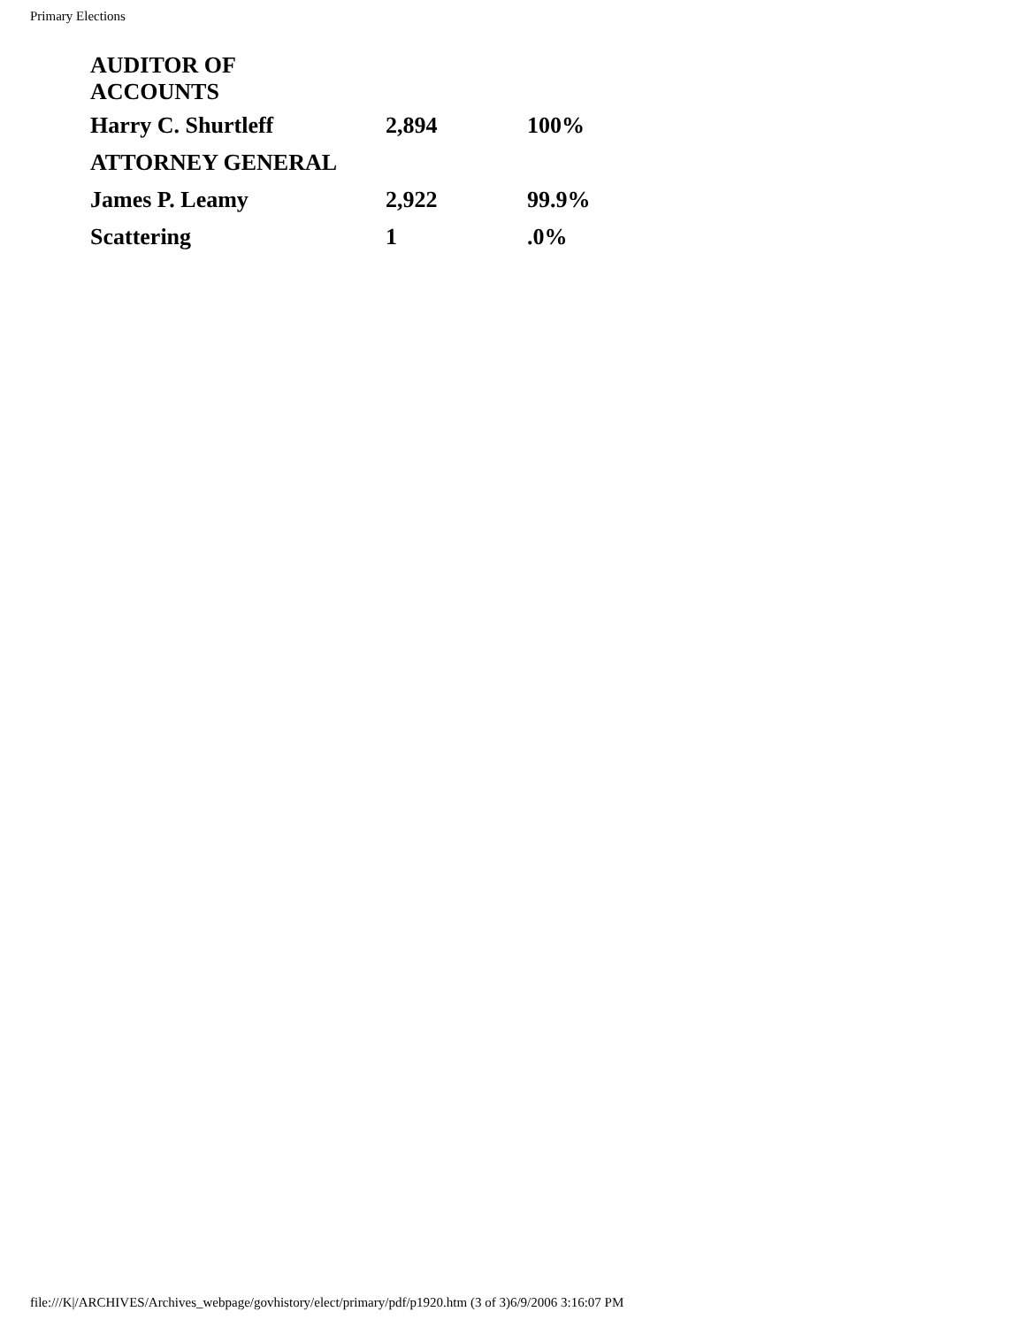Primary Elections
| AUDITOR OF ACCOUNTS | | |
| Harry C. Shurtleff | 2,894 | 100% |
| ATTORNEY GENERAL | | |
| James P. Leamy | 2,922 | 99.9% |
| Scattering | 1 | .0% |
file:///K|/ARCHIVES/Archives_webpage/govhistory/elect/primary/pdf/p1920.htm (3 of 3)6/9/2006 3:16:07 PM